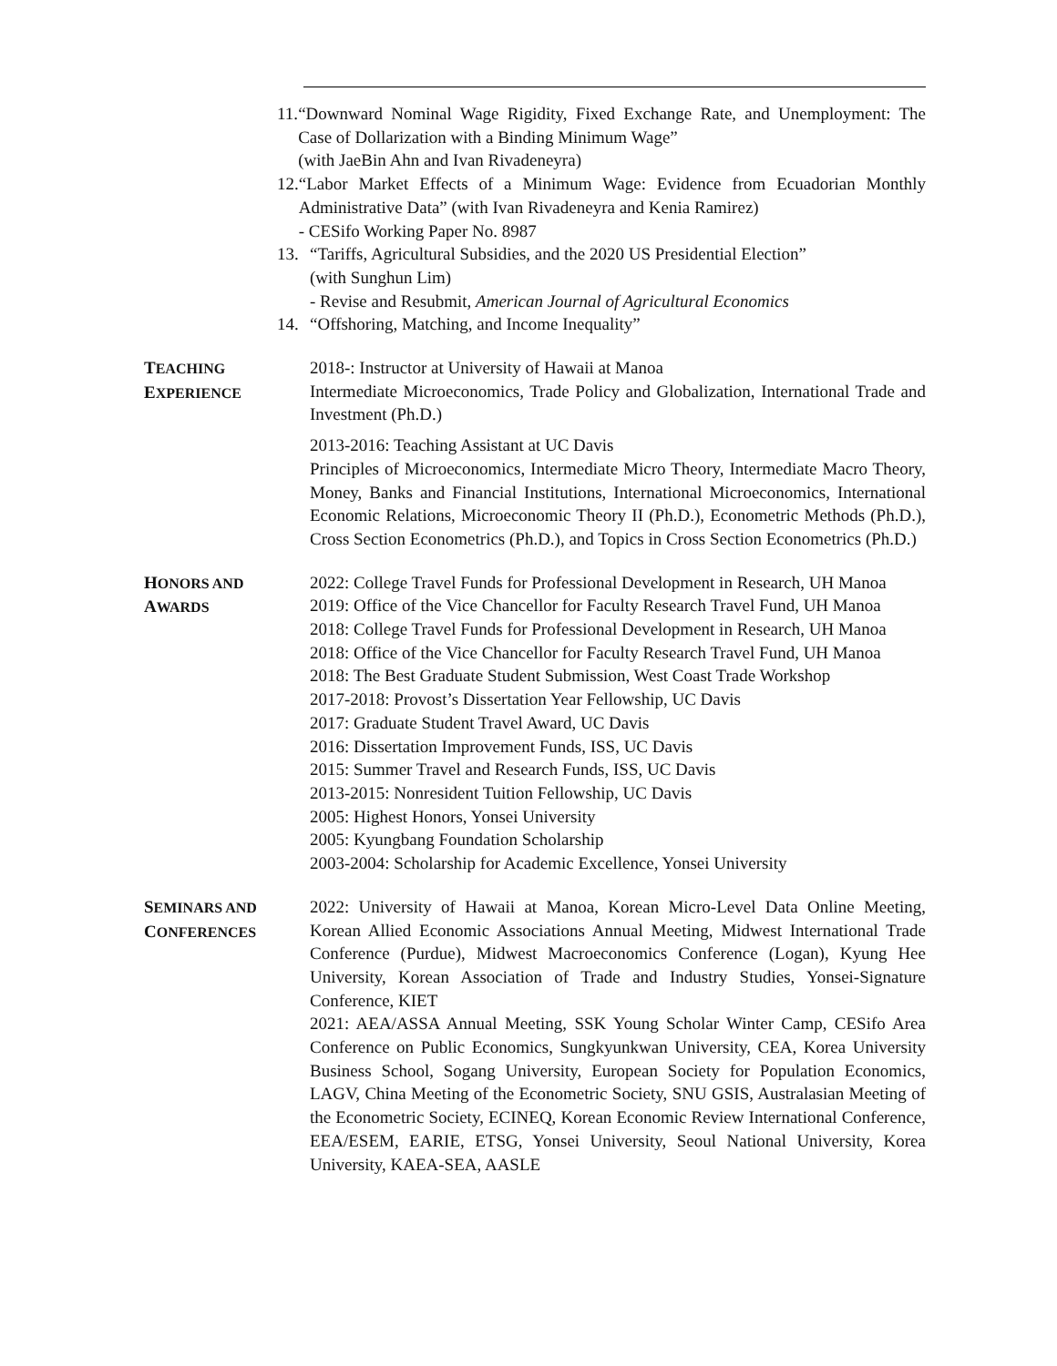11. “Downward Nominal Wage Rigidity, Fixed Exchange Rate, and Unemployment: The Case of Dollarization with a Binding Minimum Wage”
(with JaeBin Ahn and Ivan Rivadeneyra)
12. “Labor Market Effects of a Minimum Wage: Evidence from Ecuadorian Monthly Administrative Data” (with Ivan Rivadeneyra and Kenia Ramirez)
- CESifo Working Paper No. 8987
13. “Tariffs, Agricultural Subsidies, and the 2020 US Presidential Election”
(with Sunghun Lim)
- Revise and Resubmit, American Journal of Agricultural Economics
14. “Offshoring, Matching, and Income Inequality”
TEACHING
EXPERIENCE
2018-: Instructor at University of Hawaii at Manoa
Intermediate Microeconomics, Trade Policy and Globalization, International Trade and Investment (Ph.D.)
2013-2016: Teaching Assistant at UC Davis
Principles of Microeconomics, Intermediate Micro Theory, Intermediate Macro Theory, Money, Banks and Financial Institutions, International Microeconomics, International Economic Relations, Microeconomic Theory II (Ph.D.), Econometric Methods (Ph.D.), Cross Section Econometrics (Ph.D.), and Topics in Cross Section Econometrics (Ph.D.)
HONORS AND
AWARDS
2022: College Travel Funds for Professional Development in Research, UH Manoa
2019: Office of the Vice Chancellor for Faculty Research Travel Fund, UH Manoa
2018: College Travel Funds for Professional Development in Research, UH Manoa
2018: Office of the Vice Chancellor for Faculty Research Travel Fund, UH Manoa
2018: The Best Graduate Student Submission, West Coast Trade Workshop
2017-2018: Provost’s Dissertation Year Fellowship, UC Davis
2017: Graduate Student Travel Award, UC Davis
2016: Dissertation Improvement Funds, ISS, UC Davis
2015: Summer Travel and Research Funds, ISS, UC Davis
2013-2015: Nonresident Tuition Fellowship, UC Davis
2005: Highest Honors, Yonsei University
2005: Kyungbang Foundation Scholarship
2003-2004: Scholarship for Academic Excellence, Yonsei University
SEMINARS AND
CONFERENCES
2022: University of Hawaii at Manoa, Korean Micro-Level Data Online Meeting, Korean Allied Economic Associations Annual Meeting, Midwest International Trade Conference (Purdue), Midwest Macroeconomics Conference (Logan), Kyung Hee University, Korean Association of Trade and Industry Studies, Yonsei-Signature Conference, KIET
2021: AEA/ASSA Annual Meeting, SSK Young Scholar Winter Camp, CESifo Area Conference on Public Economics, Sungkyunkwan University, CEA, Korea University Business School, Sogang University, European Society for Population Economics, LAGV, China Meeting of the Econometric Society, SNU GSIS, Australasian Meeting of the Econometric Society, ECINEQ, Korean Economic Review International Conference, EEA/ESEM, EARIE, ETSG, Yonsei University, Seoul National University, Korea University, KAEA-SEA, AASLE